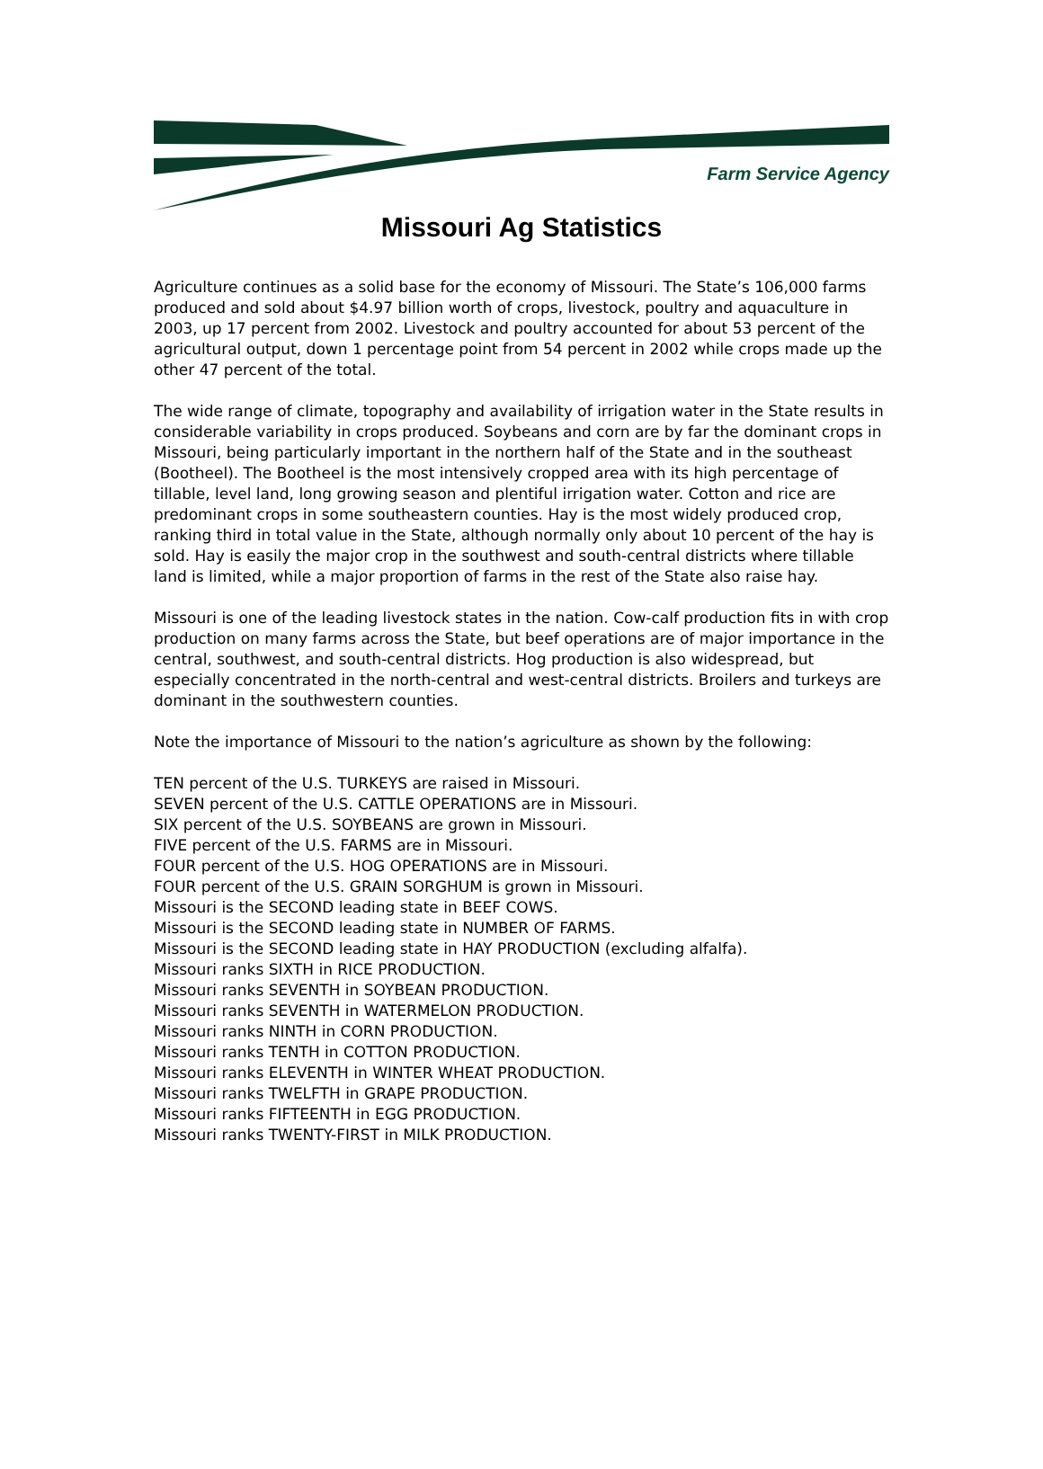Farm Service Agency
Missouri Ag Statistics
Agriculture continues as a solid base for the economy of Missouri. The State’s 106,000 farms produced and sold about $4.97 billion worth of crops, livestock, poultry and aquaculture in 2003, up 17 percent from 2002. Livestock and poultry accounted for about 53 percent of the agricultural output, down 1 percentage point from 54 percent in 2002 while crops made up the other 47 percent of the total.
The wide range of climate, topography and availability of irrigation water in the State results in considerable variability in crops produced. Soybeans and corn are by far the dominant crops in Missouri, being particularly important in the northern half of the State and in the southeast (Bootheel). The Bootheel is the most intensively cropped area with its high percentage of tillable, level land, long growing season and plentiful irrigation water. Cotton and rice are predominant crops in some southeastern counties. Hay is the most widely produced crop, ranking third in total value in the State, although normally only about 10 percent of the hay is sold. Hay is easily the major crop in the southwest and south-central districts where tillable land is limited, while a major proportion of farms in the rest of the State also raise hay.
Missouri is one of the leading livestock states in the nation. Cow-calf production fits in with crop production on many farms across the State, but beef operations are of major importance in the central, southwest, and south-central districts. Hog production is also widespread, but especially concentrated in the north-central and west-central districts. Broilers and turkeys are dominant in the southwestern counties.
Note the importance of Missouri to the nation’s agriculture as shown by the following:
TEN percent of the U.S. TURKEYS are raised in Missouri.
SEVEN percent of the U.S. CATTLE OPERATIONS are in Missouri.
SIX percent of the U.S. SOYBEANS are grown in Missouri.
FIVE percent of the U.S. FARMS are in Missouri.
FOUR percent of the U.S. HOG OPERATIONS are in Missouri.
FOUR percent of the U.S. GRAIN SORGHUM is grown in Missouri.
Missouri is the SECOND leading state in BEEF COWS.
Missouri is the SECOND leading state in NUMBER OF FARMS.
Missouri is the SECOND leading state in HAY PRODUCTION (excluding alfalfa).
Missouri ranks SIXTH in RICE PRODUCTION.
Missouri ranks SEVENTH in SOYBEAN PRODUCTION.
Missouri ranks SEVENTH in WATERMELON PRODUCTION.
Missouri ranks NINTH in CORN PRODUCTION.
Missouri ranks TENTH in COTTON PRODUCTION.
Missouri ranks ELEVENTH in WINTER WHEAT PRODUCTION.
Missouri ranks TWELFTH in GRAPE PRODUCTION.
Missouri ranks FIFTEENTH in EGG PRODUCTION.
Missouri ranks TWENTY-FIRST in MILK PRODUCTION.